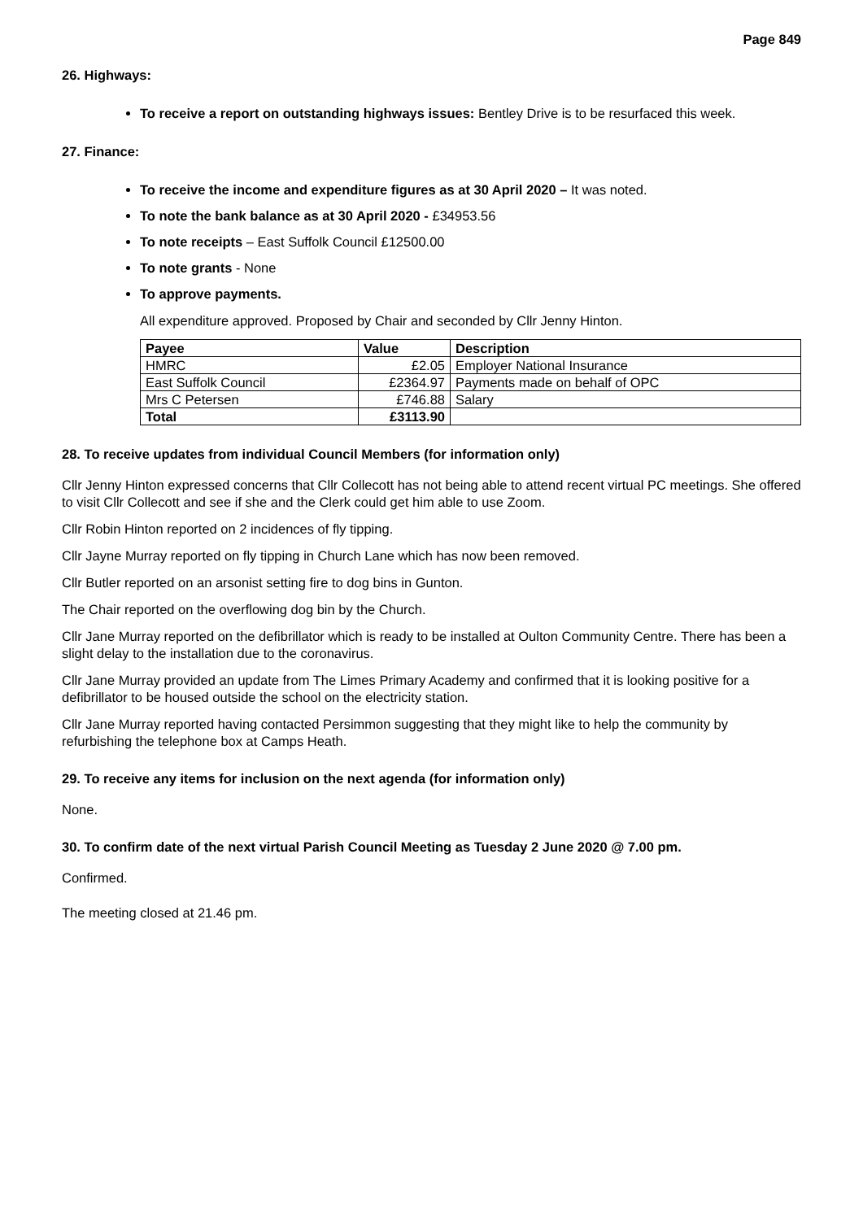Page 849
26. Highways:
To receive a report on outstanding highways issues: Bentley Drive is to be resurfaced this week.
27. Finance:
To receive the income and expenditure figures as at 30 April 2020 – It was noted.
To note the bank balance as at 30 April 2020 - £34953.56
To note receipts – East Suffolk Council £12500.00
To note grants - None
To approve payments.
All expenditure approved. Proposed by Chair and seconded by Cllr Jenny Hinton.
| Payee | Value | Description |
| --- | --- | --- |
| HMRC | £2.05 | Employer National Insurance |
| East Suffolk Council | £2364.97 | Payments made on behalf of OPC |
| Mrs C Petersen | £746.88 | Salary |
| Total | £3113.90 | |
28. To receive updates from individual Council Members (for information only)
Cllr Jenny Hinton expressed concerns that Cllr Collecott has not being able to attend recent virtual PC meetings. She offered to visit Cllr Collecott and see if she and the Clerk could get him able to use Zoom.
Cllr Robin Hinton reported on 2 incidences of fly tipping.
Cllr Jayne Murray reported on fly tipping in Church Lane which has now been removed.
Cllr Butler reported on an arsonist setting fire to dog bins in Gunton.
The Chair reported on the overflowing dog bin by the Church.
Cllr Jane Murray reported on the defibrillator which is ready to be installed at Oulton Community Centre. There has been a slight delay to the installation due to the coronavirus.
Cllr Jane Murray provided an update from The Limes Primary Academy and confirmed that it is looking positive for a defibrillator to be housed outside the school on the electricity station.
Cllr Jane Murray reported having contacted Persimmon suggesting that they might like to help the community by refurbishing the telephone box at Camps Heath.
29. To receive any items for inclusion on the next agenda (for information only)
None.
30. To confirm date of the next virtual Parish Council Meeting as Tuesday 2 June 2020 @ 7.00 pm.
Confirmed.
The meeting closed at 21.46 pm.